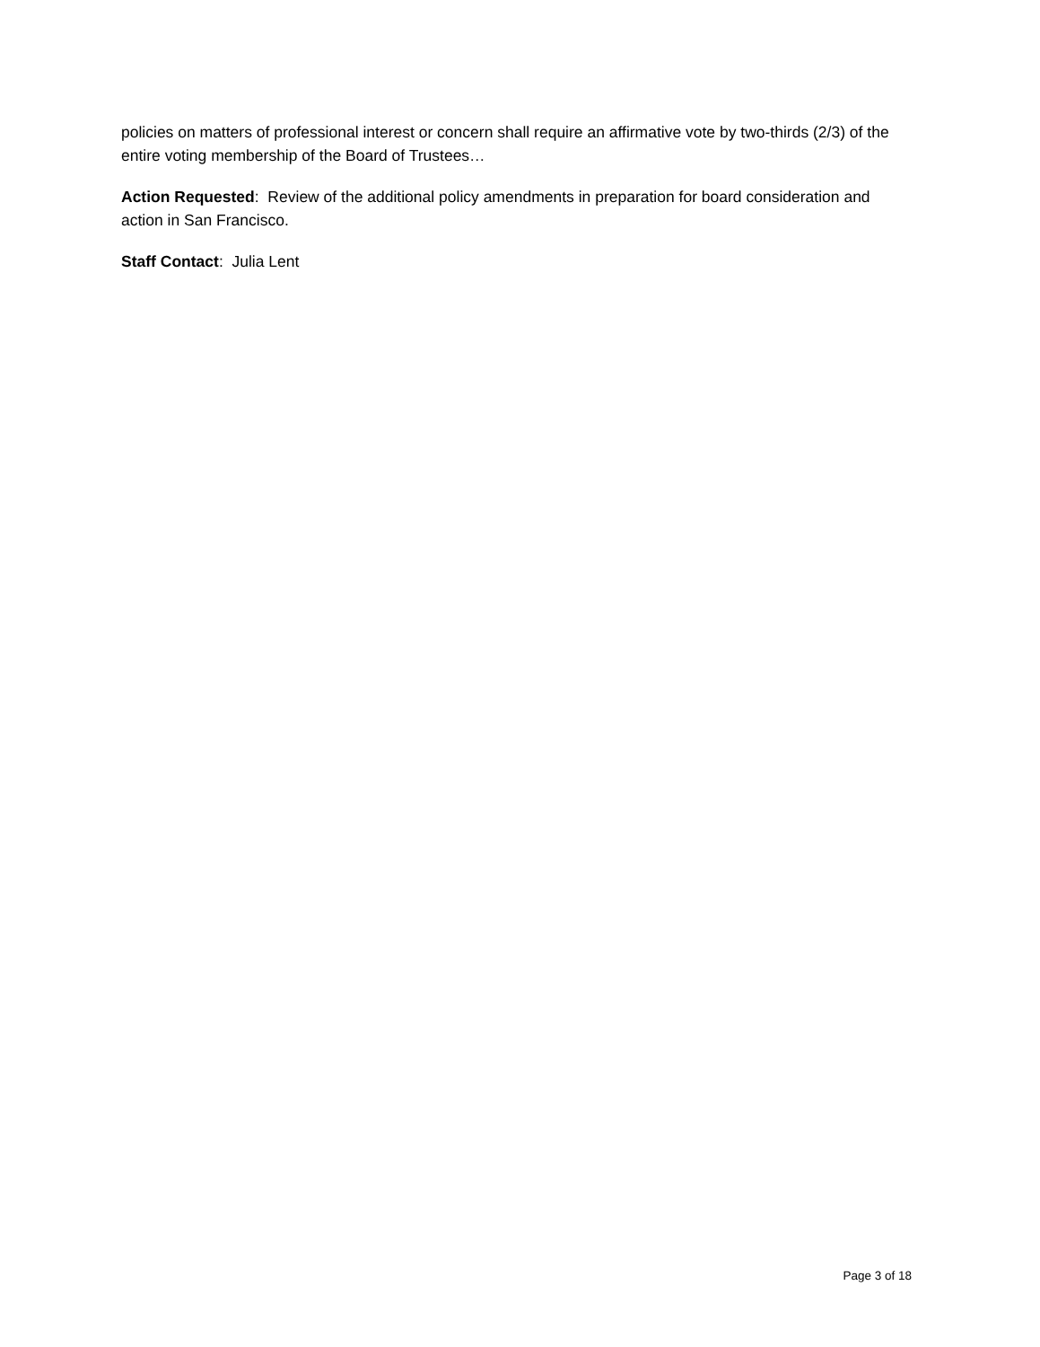policies on matters of professional interest or concern shall require an affirmative vote by two-thirds (2/3) of the entire voting membership of the Board of Trustees…
Action Requested: Review of the additional policy amendments in preparation for board consideration and action in San Francisco.
Staff Contact: Julia Lent
Page 3 of 18